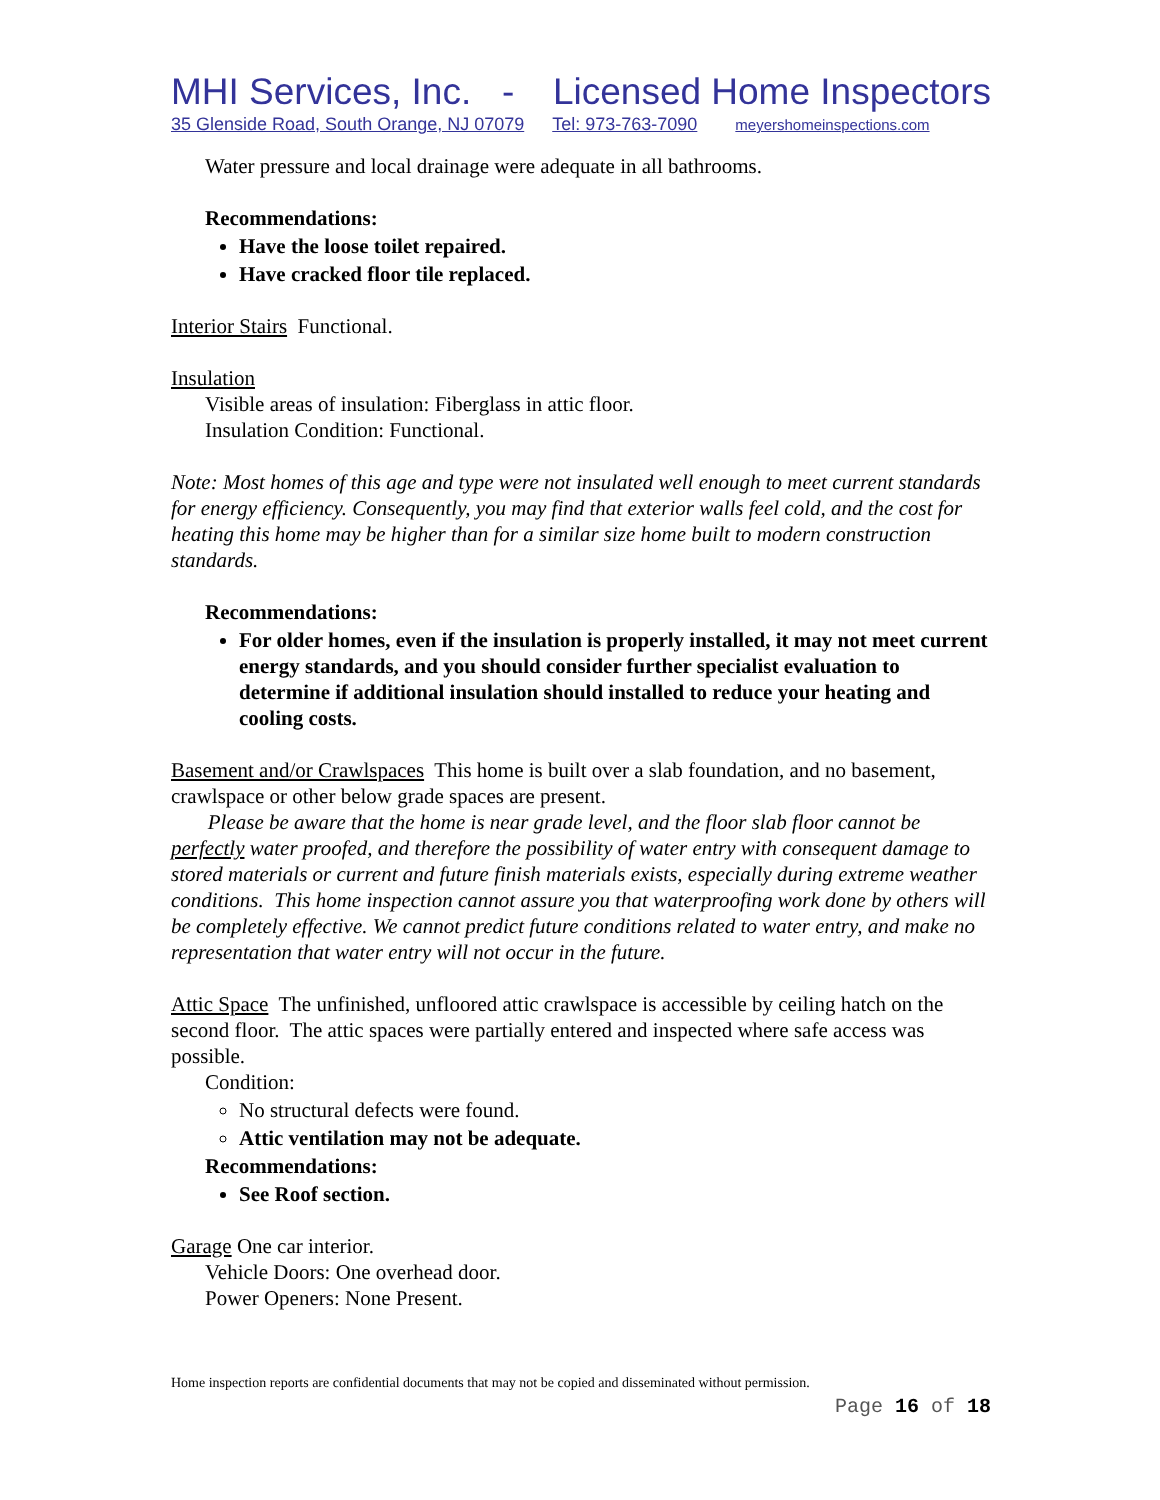MHI Services, Inc. - Licensed Home Inspectors
35 Glenside Road, South Orange, NJ 07079 Tel: 973-763-7090 meyershomeinspections.com
Water pressure and local drainage were adequate in all bathrooms.
Recommendations:
Have the loose toilet repaired.
Have cracked floor tile replaced.
Interior Stairs Functional.
Insulation
Visible areas of insulation: Fiberglass in attic floor.
Insulation Condition: Functional.
Note: Most homes of this age and type were not insulated well enough to meet current standards for energy efficiency. Consequently, you may find that exterior walls feel cold, and the cost for heating this home may be higher than for a similar size home built to modern construction standards.
Recommendations:
For older homes, even if the insulation is properly installed, it may not meet current energy standards, and you should consider further specialist evaluation to determine if additional insulation should installed to reduce your heating and cooling costs.
Basement and/or Crawlspaces This home is built over a slab foundation, and no basement, crawlspace or other below grade spaces are present.
Please be aware that the home is near grade level, and the floor slab floor cannot be perfectly water proofed, and therefore the possibility of water entry with consequent damage to stored materials or current and future finish materials exists, especially during extreme weather conditions. This home inspection cannot assure you that waterproofing work done by others will be completely effective. We cannot predict future conditions related to water entry, and make no representation that water entry will not occur in the future.
Attic Space The unfinished, unfloored attic crawlspace is accessible by ceiling hatch on the second floor. The attic spaces were partially entered and inspected where safe access was possible.
Condition:
No structural defects were found.
Attic ventilation may not be adequate.
Recommendations:
See Roof section.
Garage One car interior.
Vehicle Doors: One overhead door.
Power Openers: None Present.
Home inspection reports are confidential documents that may not be copied and disseminated without permission.
Page 16 of 18